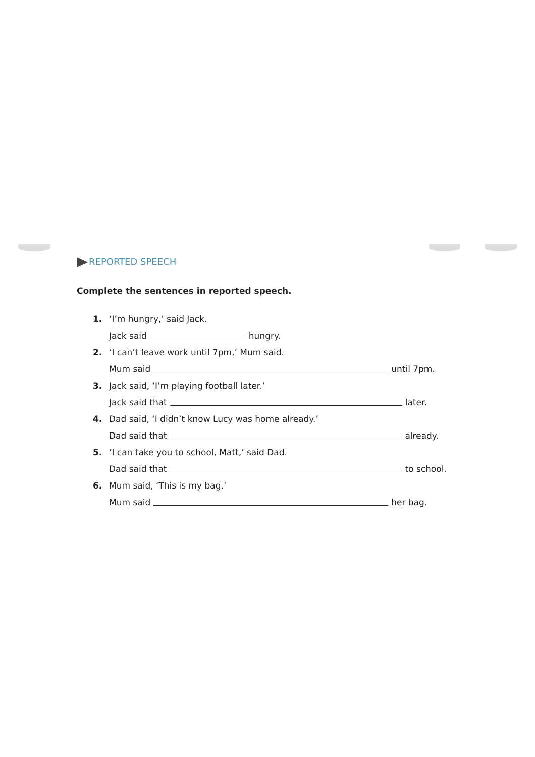REPORTED SPEECH
Complete the sentences in reported speech.
1. ‘I’m hungry,’ said Jack.
Jack said hungry.
2. ‘I can’t leave work until 7pm,’ Mum said.
Mum said until 7pm.
3. Jack said, ‘I’m playing football later.’
Jack said that later.
4. Dad said, ‘I didn’t know Lucy was home already.’
Dad said that already.
5. ‘I can take you to school, Matt,’ said Dad.
Dad said that to school.
6. Mum said, ‘This is my bag.’
Mum said her bag.